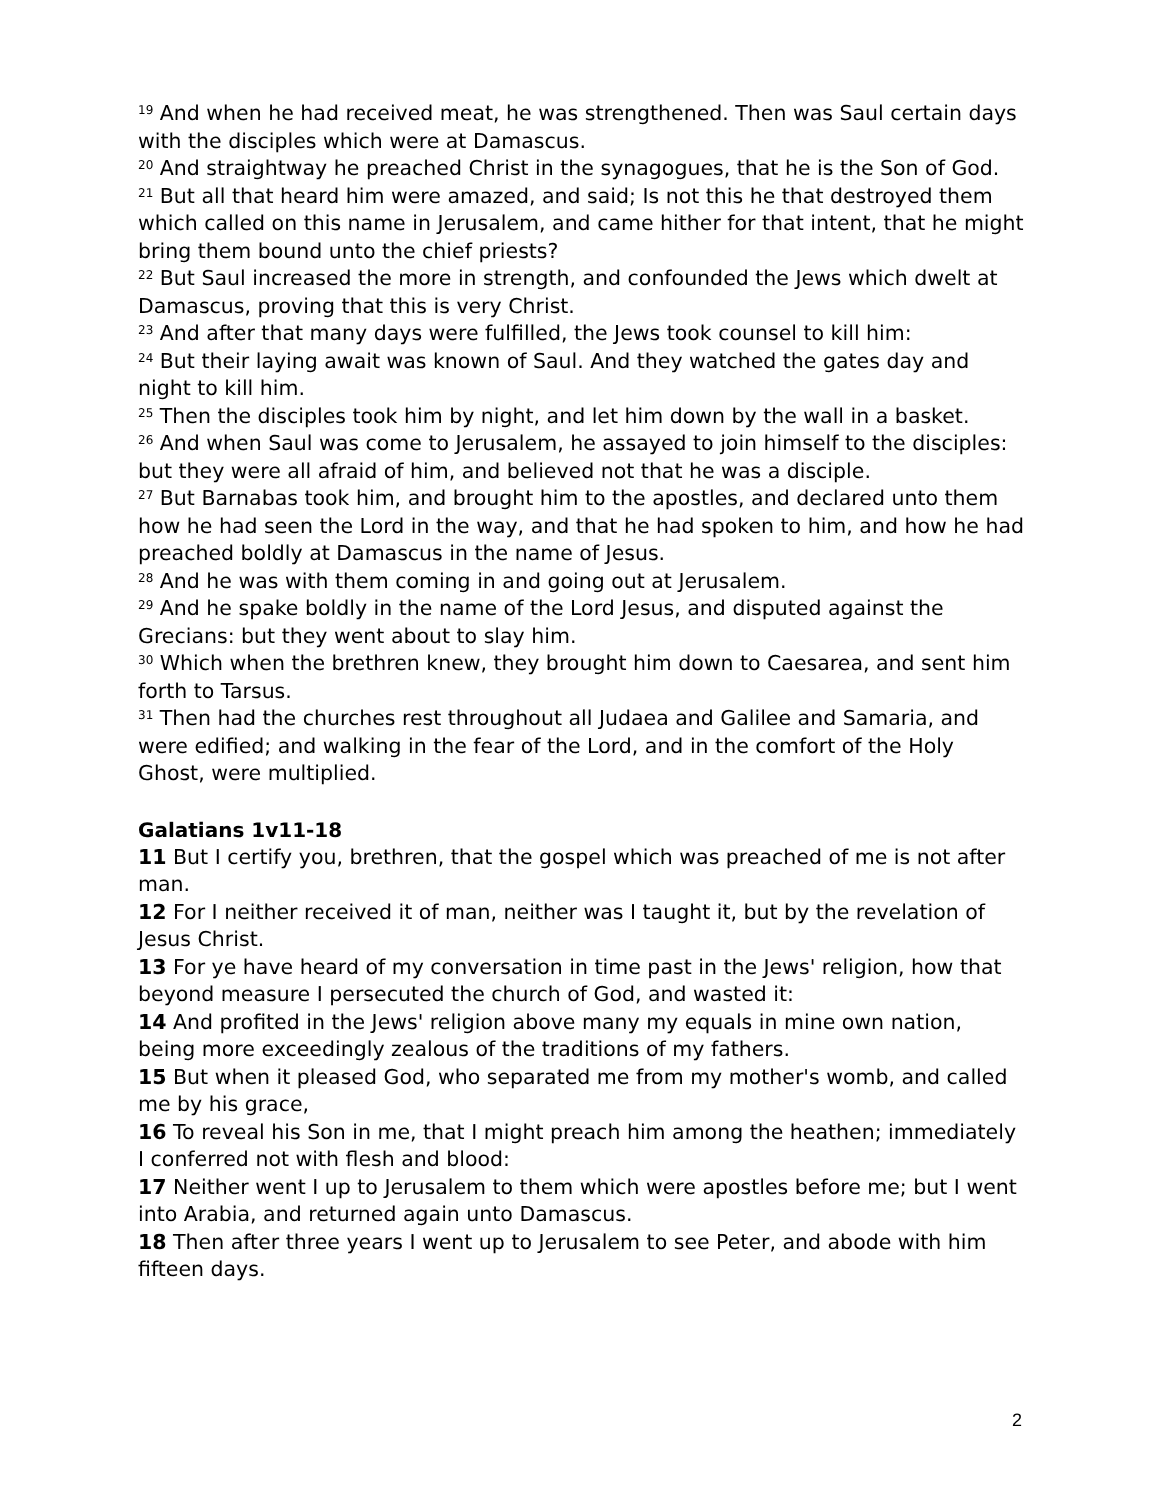<sup>19</sup> And when he had received meat, he was strengthened. Then was Saul certain days with the disciples which were at Damascus.
<sup>20</sup> And straightway he preached Christ in the synagogues, that he is the Son of God.
<sup>21</sup> But all that heard him were amazed, and said; Is not this he that destroyed them which called on this name in Jerusalem, and came hither for that intent, that he might bring them bound unto the chief priests?
<sup>22</sup> But Saul increased the more in strength, and confounded the Jews which dwelt at Damascus, proving that this is very Christ.
<sup>23</sup> And after that many days were fulfilled, the Jews took counsel to kill him:
<sup>24</sup> But their laying await was known of Saul. And they watched the gates day and night to kill him.
<sup>25</sup> Then the disciples took him by night, and let him down by the wall in a basket.
<sup>26</sup> And when Saul was come to Jerusalem, he assayed to join himself to the disciples: but they were all afraid of him, and believed not that he was a disciple.
<sup>27</sup> But Barnabas took him, and brought him to the apostles, and declared unto them how he had seen the Lord in the way, and that he had spoken to him, and how he had preached boldly at Damascus in the name of Jesus.
<sup>28</sup> And he was with them coming in and going out at Jerusalem.
<sup>29</sup> And he spake boldly in the name of the Lord Jesus, and disputed against the Grecians: but they went about to slay him.
<sup>30</sup> Which when the brethren knew, they brought him down to Caesarea, and sent him forth to Tarsus.
<sup>31</sup> Then had the churches rest throughout all Judaea and Galilee and Samaria, and were edified; and walking in the fear of the Lord, and in the comfort of the Holy Ghost, were multiplied.
Galatians 1v11-18
11 But I certify you, brethren, that the gospel which was preached of me is not after man.
12 For I neither received it of man, neither was I taught it, but by the revelation of Jesus Christ.
13 For ye have heard of my conversation in time past in the Jews' religion, how that beyond measure I persecuted the church of God, and wasted it:
14 And profited in the Jews' religion above many my equals in mine own nation, being more exceedingly zealous of the traditions of my fathers.
15 But when it pleased God, who separated me from my mother's womb, and called me by his grace,
16 To reveal his Son in me, that I might preach him among the heathen; immediately I conferred not with flesh and blood:
17 Neither went I up to Jerusalem to them which were apostles before me; but I went into Arabia, and returned again unto Damascus.
18 Then after three years I went up to Jerusalem to see Peter, and abode with him fifteen days.
2